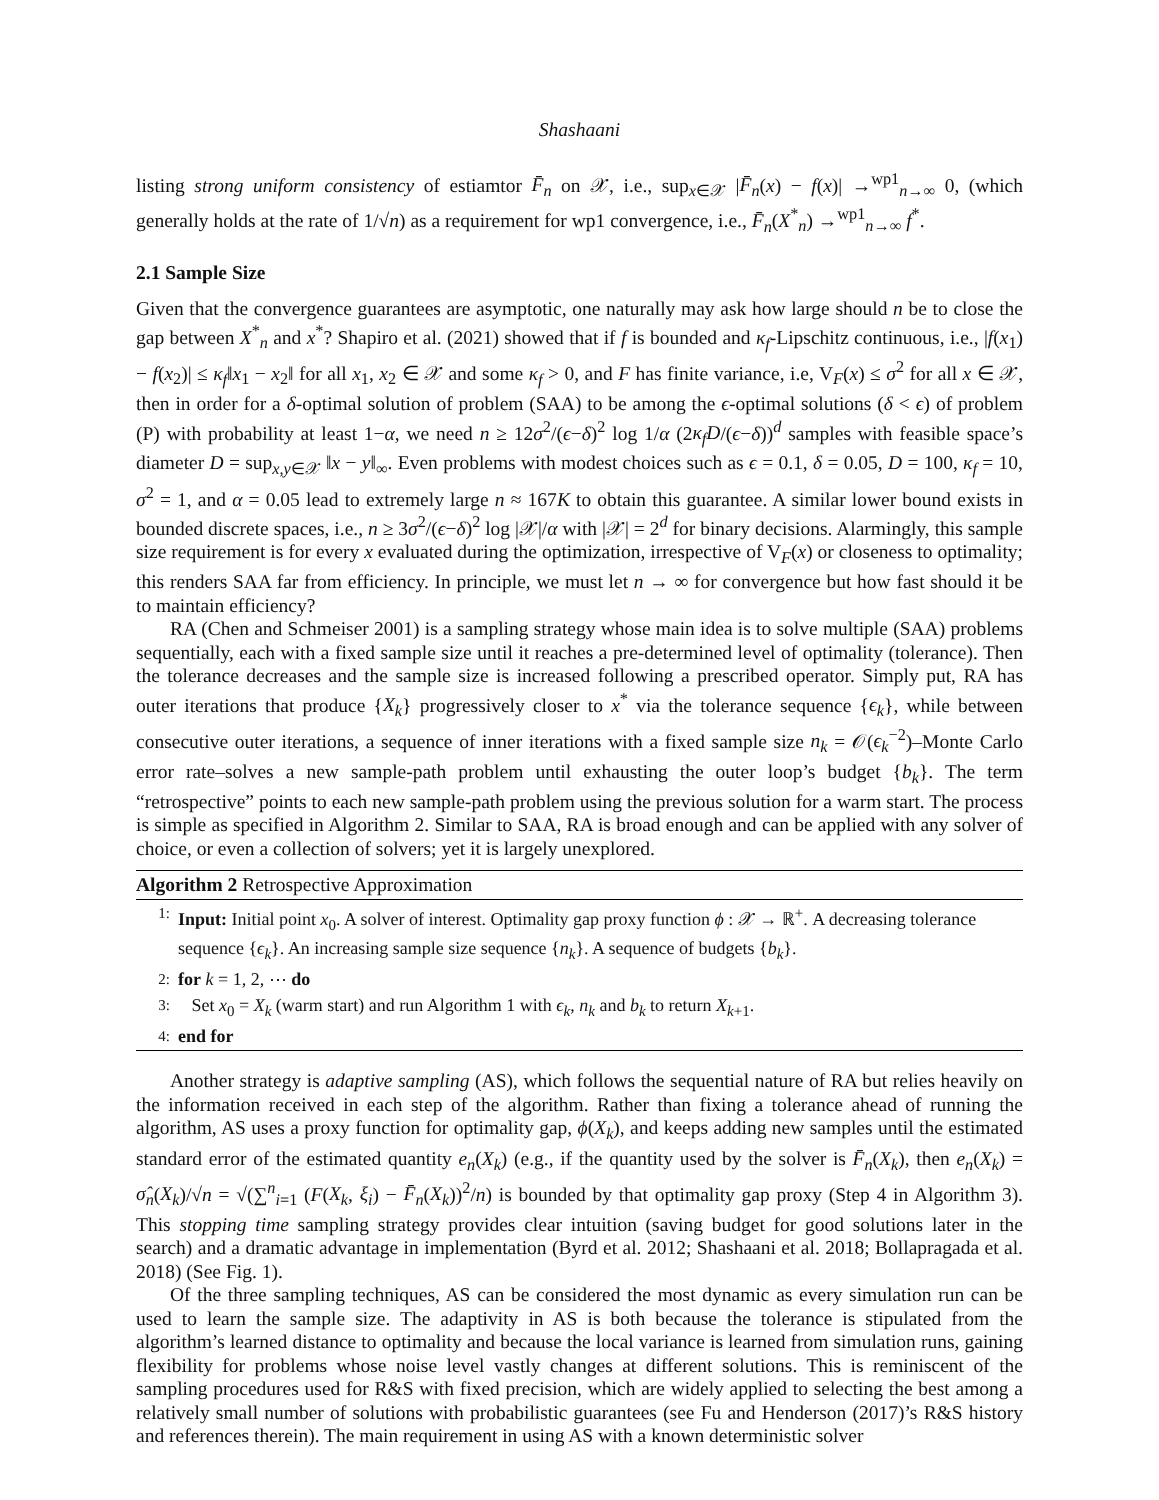Shashaani
listing strong uniform consistency of estiamtor F̄<sub>n</sub> on 𝒳, i.e., sup<sub>x∈𝒳</sub> |F̄<sub>n</sub>(x) − f(x)| →<sup>wp1</sup><sub>n→∞</sub> 0, (which generally holds at the rate of 1/√n) as a requirement for wp1 convergence, i.e., F̄<sub>n</sub>(X<sup>*</sup><sub>n</sub>) →<sup>wp1</sup><sub>n→∞</sub> f<sup>*</sup>.
2.1 Sample Size
Given that the convergence guarantees are asymptotic, one naturally may ask how large should n be to close the gap between X<sup>*</sup><sub>n</sub> and x<sup>*</sup>? Shapiro et al. (2021) showed that if f is bounded and κ<sub>f</sub>-Lipschitz continuous, i.e., |f(x<sub>1</sub>) − f(x<sub>2</sub>)| ≤ κ<sub>f</sub>‖x<sub>1</sub> − x<sub>2</sub>‖ for all x<sub>1</sub>, x<sub>2</sub> ∈ 𝒳 and some κ<sub>f</sub> > 0, and F has finite variance, i.e, V<sub>F</sub>(x) ≤ σ<sup>2</sup> for all x ∈ 𝒳, then in order for a δ-optimal solution of problem (SAA) to be among the ϵ-optimal solutions (δ < ϵ) of problem (P) with probability at least 1−α, we need n ≥ 12σ<sup>2</sup>/(ϵ−δ)<sup>2</sup> log 1/α (2κ<sub>f</sub>D/(ϵ−δ))<sup>d</sup> samples with feasible space’s diameter D = sup<sub>x,y∈𝒳</sub> ‖x − y‖<sub>∞</sub>. Even problems with modest choices such as ϵ = 0.1, δ = 0.05, D = 100, κ<sub>f</sub> = 10, σ<sup>2</sup> = 1, and α = 0.05 lead to extremely large n ≈ 167K to obtain this guarantee. A similar lower bound exists in bounded discrete spaces, i.e., n ≥ 3σ<sup>2</sup>/(ϵ−δ)<sup>2</sup> log |𝒳|/α with |𝒳| = 2<sup>d</sup> for binary decisions. Alarmingly, this sample size requirement is for every x evaluated during the optimization, irrespective of V<sub>F</sub>(x) or closeness to optimality; this renders SAA far from efficiency. In principle, we must let n → ∞ for convergence but how fast should it be to maintain efficiency?
RA (Chen and Schmeiser 2001) is a sampling strategy whose main idea is to solve multiple (SAA) problems sequentially, each with a fixed sample size until it reaches a pre-determined level of optimality (tolerance). Then the tolerance decreases and the sample size is increased following a prescribed operator. Simply put, RA has outer iterations that produce {X<sub>k</sub>} progressively closer to x<sup>*</sup> via the tolerance sequence {ϵ<sub>k</sub>}, while between consecutive outer iterations, a sequence of inner iterations with a fixed sample size n<sub>k</sub> = 𝒪(ϵ<sub>k</sub><sup>−2</sup>)–Monte Carlo error rate–solves a new sample-path problem until exhausting the outer loop’s budget {b<sub>k</sub>}. The term “retrospective” points to each new sample-path problem using the previous solution for a warm start. The process is simple as specified in Algorithm 2. Similar to SAA, RA is broad enough and can be applied with any solver of choice, or even a collection of solvers; yet it is largely unexplored.
Algorithm 2 Retrospective Approximation
1: Input: Initial point x<sub>0</sub>. A solver of interest. Optimality gap proxy function ϕ : 𝒳 → ℝ<sup>+</sup>. A decreasing tolerance sequence {ϵ<sub>k</sub>}. An increasing sample size sequence {n<sub>k</sub>}. A sequence of budgets {b<sub>k</sub>}.
2: for k = 1, 2, ⋯ do
3: Set x<sub>0</sub> = X<sub>k</sub> (warm start) and run Algorithm 1 with ϵ<sub>k</sub>, n<sub>k</sub> and b<sub>k</sub> to return X<sub>k+1</sub>.
4: end for
Another strategy is adaptive sampling (AS), which follows the sequential nature of RA but relies heavily on the information received in each step of the algorithm. Rather than fixing a tolerance ahead of running the algorithm, AS uses a proxy function for optimality gap, ϕ(X<sub>k</sub>), and keeps adding new samples until the estimated standard error of the estimated quantity e<sub>n</sub>(X<sub>k</sub>) (e.g., if the quantity used by the solver is F̄<sub>n</sub>(X<sub>k</sub>), then e<sub>n</sub>(X<sub>k</sub>) = σ̂<sub>n</sub>(X<sub>k</sub>)/√n = √(∑<sup>n</sup><sub>i=1</sub> (F(X<sub>k</sub>, ξ<sub>i</sub>) − F̄<sub>n</sub>(X<sub>k</sub>))<sup>2</sup>/n) is bounded by that optimality gap proxy (Step 4 in Algorithm 3). This stopping time sampling strategy provides clear intuition (saving budget for good solutions later in the search) and a dramatic advantage in implementation (Byrd et al. 2012; Shashaani et al. 2018; Bollapragada et al. 2018) (See Fig. 1).
Of the three sampling techniques, AS can be considered the most dynamic as every simulation run can be used to learn the sample size. The adaptivity in AS is both because the tolerance is stipulated from the algorithm’s learned distance to optimality and because the local variance is learned from simulation runs, gaining flexibility for problems whose noise level vastly changes at different solutions. This is reminiscent of the sampling procedures used for R&S with fixed precision, which are widely applied to selecting the best among a relatively small number of solutions with probabilistic guarantees (see Fu and Henderson (2017)’s R&S history and references therein). The main requirement in using AS with a known deterministic solver